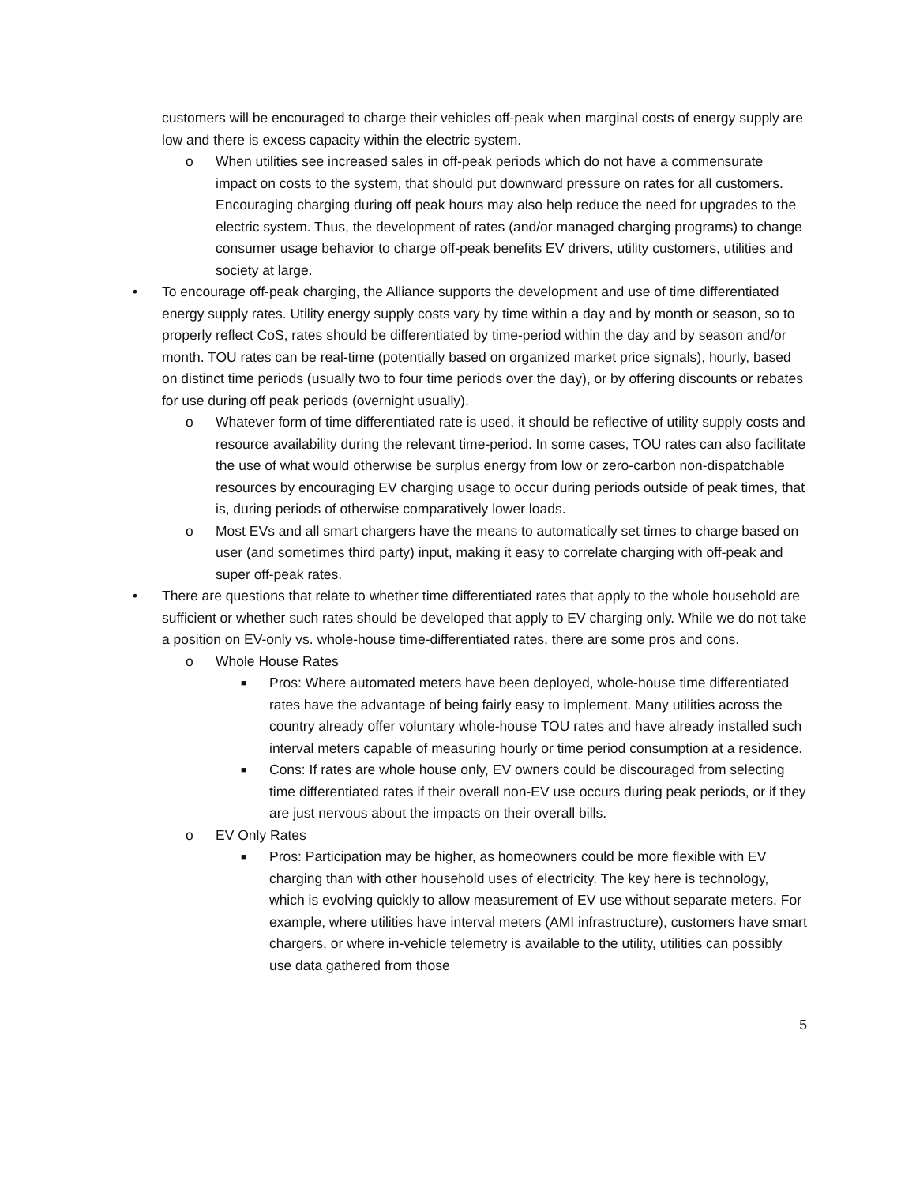customers will be encouraged to charge their vehicles off-peak when marginal costs of energy supply are low and there is excess capacity within the electric system.
o When utilities see increased sales in off-peak periods which do not have a commensurate impact on costs to the system, that should put downward pressure on rates for all customers. Encouraging charging during off peak hours may also help reduce the need for upgrades to the electric system. Thus, the development of rates (and/or managed charging programs) to change consumer usage behavior to charge off-peak benefits EV drivers, utility customers, utilities and society at large.
• To encourage off-peak charging, the Alliance supports the development and use of time differentiated energy supply rates. Utility energy supply costs vary by time within a day and by month or season, so to properly reflect CoS, rates should be differentiated by time-period within the day and by season and/or month. TOU rates can be real-time (potentially based on organized market price signals), hourly, based on distinct time periods (usually two to four time periods over the day), or by offering discounts or rebates for use during off peak periods (overnight usually).
o Whatever form of time differentiated rate is used, it should be reflective of utility supply costs and resource availability during the relevant time-period. In some cases, TOU rates can also facilitate the use of what would otherwise be surplus energy from low or zero-carbon non-dispatchable resources by encouraging EV charging usage to occur during periods outside of peak times, that is, during periods of otherwise comparatively lower loads.
o Most EVs and all smart chargers have the means to automatically set times to charge based on user (and sometimes third party) input, making it easy to correlate charging with off-peak and super off-peak rates.
• There are questions that relate to whether time differentiated rates that apply to the whole household are sufficient or whether such rates should be developed that apply to EV charging only. While we do not take a position on EV-only vs. whole-house time-differentiated rates, there are some pros and cons.
o Whole House Rates
■ Pros: Where automated meters have been deployed, whole-house time differentiated rates have the advantage of being fairly easy to implement. Many utilities across the country already offer voluntary whole-house TOU rates and have already installed such interval meters capable of measuring hourly or time period consumption at a residence.
■ Cons: If rates are whole house only, EV owners could be discouraged from selecting time differentiated rates if their overall non-EV use occurs during peak periods, or if they are just nervous about the impacts on their overall bills.
o EV Only Rates
■ Pros: Participation may be higher, as homeowners could be more flexible with EV charging than with other household uses of electricity. The key here is technology, which is evolving quickly to allow measurement of EV use without separate meters. For example, where utilities have interval meters (AMI infrastructure), customers have smart chargers, or where in-vehicle telemetry is available to the utility, utilities can possibly use data gathered from those
5